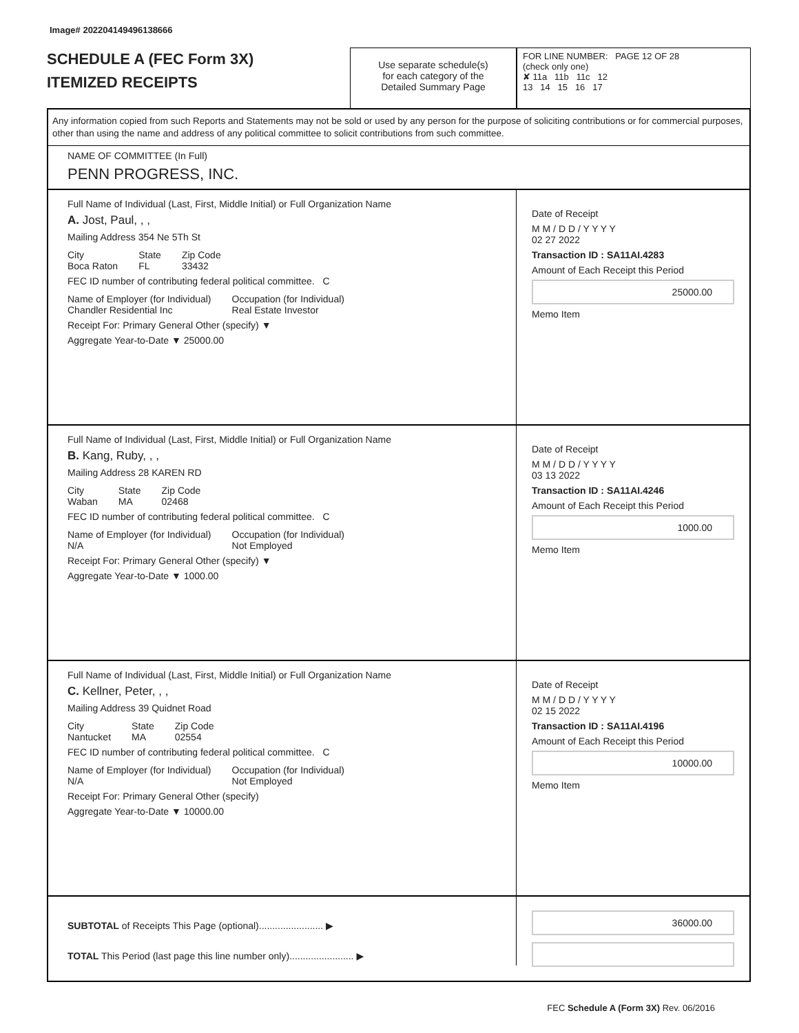Image# 202204149496138666
SCHEDULE A (FEC Form 3X)
ITEMIZED RECEIPTS
Use separate schedule(s)
for each category of the
Detailed Summary Page
FOR LINE NUMBER: PAGE 12 OF 28
(check only one)
✘ 11a 11b 11c 12
13 14 15 16 17
Any information copied from such Reports and Statements may not be sold or used by any person for the purpose of soliciting contributions or for commercial purposes, other than using the name and address of any political committee to solicit contributions from such committee.
NAME OF COMMITTEE (In Full)
PENN PROGRESS, INC.
Full Name of Individual (Last, First, Middle Initial) or Full Organization Name
A. Jost, Paul, , ,
Mailing Address 354 Ne 5Th St
City
Boca Raton State
FL Zip Code
33432
FEC ID number of contributing federal political committee. C
Name of Employer (for Individual)
Chandler Residential Inc Occupation (for Individual)
Real Estate Investor
Receipt For: Primary General Other (specify) ▼
Aggregate Year-to-Date ▼ 25000.00
Date of Receipt
M M / D D / Y Y Y Y
02 27 2022
Transaction ID : SA11AI.4283
Amount of Each Receipt this Period
25000.00
Memo Item
Full Name of Individual (Last, First, Middle Initial) or Full Organization Name
B. Kang, Ruby, , ,
Mailing Address 28 KAREN RD
City
Waban State
MA Zip Code
02468
FEC ID number of contributing federal political committee. C
Name of Employer (for Individual)
N/A Occupation (for Individual)
Not Employed
Receipt For: Primary General Other (specify) ▼
Aggregate Year-to-Date ▼ 1000.00
Date of Receipt
M M / D D / Y Y Y Y
03 13 2022
Transaction ID : SA11AI.4246
Amount of Each Receipt this Period
1000.00
Memo Item
Full Name of Individual (Last, First, Middle Initial) or Full Organization Name
C. Kellner, Peter, , ,
Mailing Address 39 Quidnet Road
City
Nantucket State
MA Zip Code
02554
FEC ID number of contributing federal political committee. C
Name of Employer (for Individual)
N/A Occupation (for Individual)
Not Employed
Receipt For: Primary General Other (specify)
Aggregate Year-to-Date ▼ 10000.00
Date of Receipt
M M / D D / Y Y Y Y
02 15 2022
Transaction ID : SA11AI.4196
Amount of Each Receipt this Period
10000.00
Memo Item
SUBTOTAL of Receipts This Page (optional)........................ ▶
TOTAL This Period (last page this line number only)........................ ▶
36000.00
FEC Schedule A (Form 3X) Rev. 06/2016